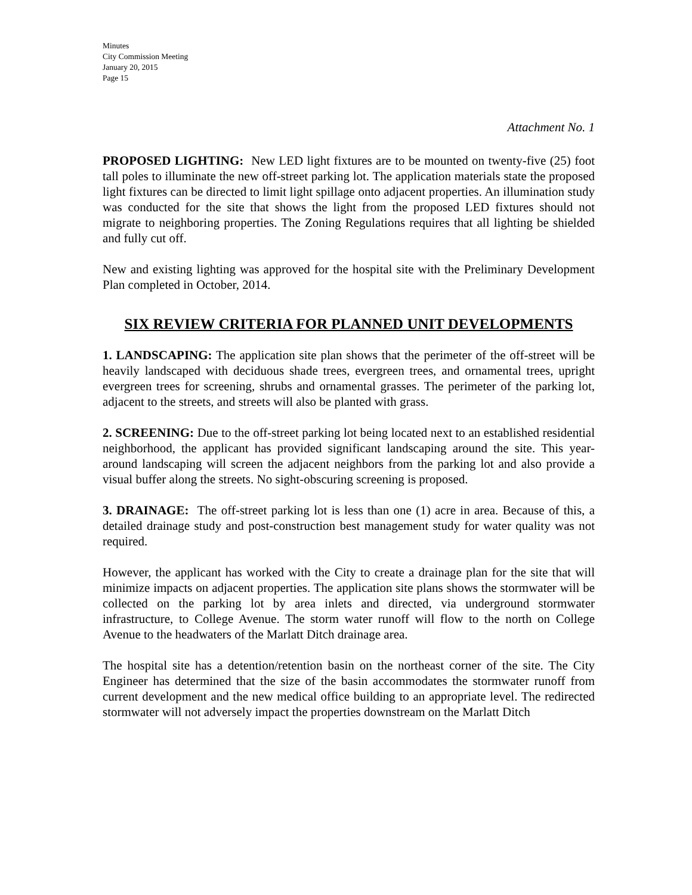Minutes
City Commission Meeting
January 20, 2015
Page 15
Attachment No. 1
PROPOSED LIGHTING: New LED light fixtures are to be mounted on twenty-five (25) foot tall poles to illuminate the new off-street parking lot. The application materials state the proposed light fixtures can be directed to limit light spillage onto adjacent properties. An illumination study was conducted for the site that shows the light from the proposed LED fixtures should not migrate to neighboring properties. The Zoning Regulations requires that all lighting be shielded and fully cut off.
New and existing lighting was approved for the hospital site with the Preliminary Development Plan completed in October, 2014.
SIX REVIEW CRITERIA FOR PLANNED UNIT DEVELOPMENTS
1. LANDSCAPING: The application site plan shows that the perimeter of the off-street will be heavily landscaped with deciduous shade trees, evergreen trees, and ornamental trees, upright evergreen trees for screening, shrubs and ornamental grasses. The perimeter of the parking lot, adjacent to the streets, and streets will also be planted with grass.
2. SCREENING: Due to the off-street parking lot being located next to an established residential neighborhood, the applicant has provided significant landscaping around the site. This year-around landscaping will screen the adjacent neighbors from the parking lot and also provide a visual buffer along the streets. No sight-obscuring screening is proposed.
3. DRAINAGE: The off-street parking lot is less than one (1) acre in area. Because of this, a detailed drainage study and post-construction best management study for water quality was not required.
However, the applicant has worked with the City to create a drainage plan for the site that will minimize impacts on adjacent properties. The application site plans shows the stormwater will be collected on the parking lot by area inlets and directed, via underground stormwater infrastructure, to College Avenue. The storm water runoff will flow to the north on College Avenue to the headwaters of the Marlatt Ditch drainage area.
The hospital site has a detention/retention basin on the northeast corner of the site. The City Engineer has determined that the size of the basin accommodates the stormwater runoff from current development and the new medical office building to an appropriate level. The redirected stormwater will not adversely impact the properties downstream on the Marlatt Ditch